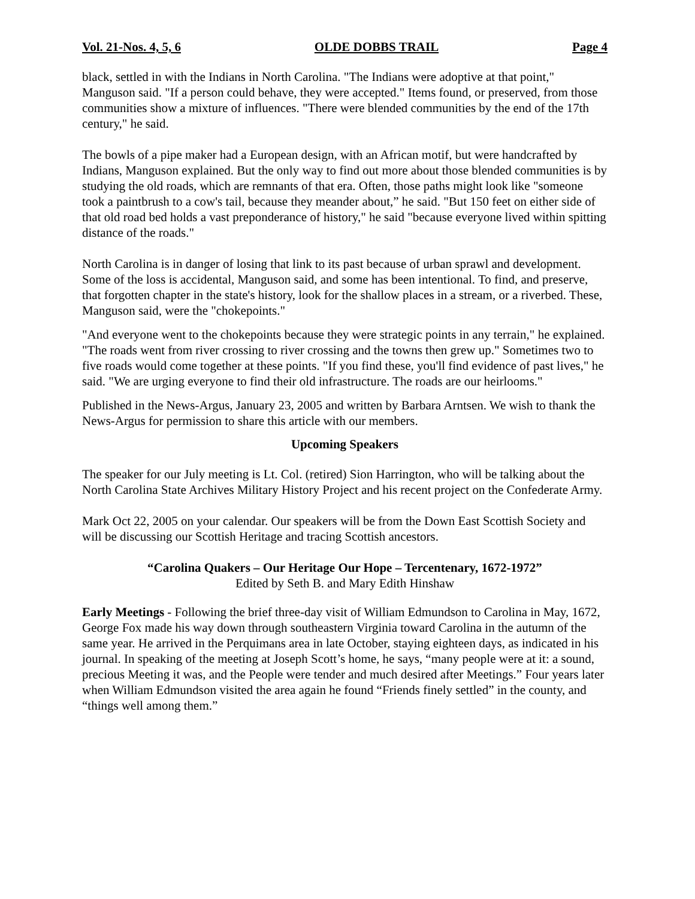Vol. 21-Nos. 4, 5, 6 OLDE DOBBS TRAIL Page 4
black, settled in with the Indians in North Carolina. "The Indians were adoptive at that point," Manguson said. "If a person could behave, they were accepted." Items found, or preserved, from those communities show a mixture of influences. "There were blended communities by the end of the 17th century," he said.
The bowls of a pipe maker had a European design, with an African motif, but were handcrafted by Indians, Manguson explained. But the only way to find out more about those blended communities is by studying the old roads, which are remnants of that era. Often, those paths might look like "someone took a paintbrush to a cow's tail, because they meander about,” he said. "But 150 feet on either side of that old road bed holds a vast preponderance of history," he said "because everyone lived within spitting distance of the roads."
North Carolina is in danger of losing that link to its past because of urban sprawl and development. Some of the loss is accidental, Manguson said, and some has been intentional. To find, and preserve, that forgotten chapter in the state's history, look for the shallow places in a stream, or a riverbed. These, Manguson said, were the "chokepoints."
"And everyone went to the chokepoints because they were strategic points in any terrain," he explained. "The roads went from river crossing to river crossing and the towns then grew up." Sometimes two to five roads would come together at these points. "If you find these, you'll find evidence of past lives," he said. "We are urging everyone to find their old infrastructure. The roads are our heirlooms."
Published in the News-Argus, January 23, 2005 and written by Barbara Arntsen. We wish to thank the News-Argus for permission to share this article with our members.
Upcoming Speakers
The speaker for our July meeting is Lt. Col. (retired) Sion Harrington, who will be talking about the North Carolina State Archives Military History Project and his recent project on the Confederate Army.
Mark Oct 22, 2005 on your calendar. Our speakers will be from the Down East Scottish Society and will be discussing our Scottish Heritage and tracing Scottish ancestors.
“Carolina Quakers – Our Heritage Our Hope – Tercentenary, 1672-1972”
Edited by Seth B. and Mary Edith Hinshaw
Early Meetings - Following the brief three-day visit of William Edmundson to Carolina in May, 1672, George Fox made his way down through southeastern Virginia toward Carolina in the autumn of the same year. He arrived in the Perquimans area in late October, staying eighteen days, as indicated in his journal. In speaking of the meeting at Joseph Scott’s home, he says, “many people were at it: a sound, precious Meeting it was, and the People were tender and much desired after Meetings.” Four years later when William Edmundson visited the area again he found “Friends finely settled” in the county, and “things well among them.”